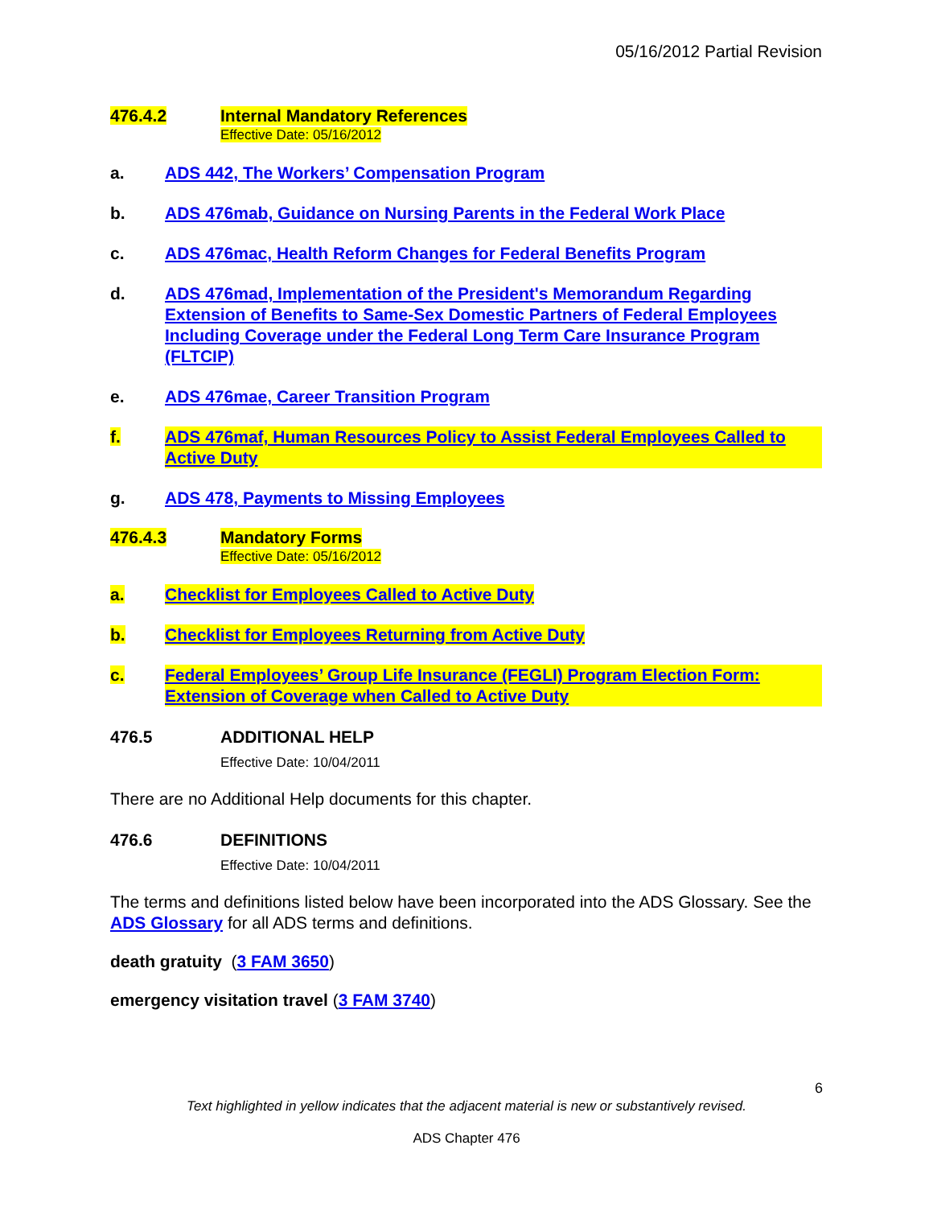05/16/2012 Partial Revision
476.4.2 Internal Mandatory References
Effective Date: 05/16/2012
a. ADS 442, The Workers’ Compensation Program
b. ADS 476mab, Guidance on Nursing Parents in the Federal Work Place
c. ADS 476mac, Health Reform Changes for Federal Benefits Program
d. ADS 476mad, Implementation of the President's Memorandum Regarding Extension of Benefits to Same-Sex Domestic Partners of Federal Employees Including Coverage under the Federal Long Term Care Insurance Program (FLTCIP)
e. ADS 476mae, Career Transition Program
f. ADS 476maf, Human Resources Policy to Assist Federal Employees Called to Active Duty
g. ADS 478, Payments to Missing Employees
476.4.3 Mandatory Forms
Effective Date: 05/16/2012
a. Checklist for Employees Called to Active Duty
b. Checklist for Employees Returning from Active Duty
c. Federal Employees’ Group Life Insurance (FEGLI) Program Election Form: Extension of Coverage when Called to Active Duty
476.5 ADDITIONAL HELP
Effective Date: 10/04/2011
There are no Additional Help documents for this chapter.
476.6 DEFINITIONS
Effective Date: 10/04/2011
The terms and definitions listed below have been incorporated into the ADS Glossary. See the ADS Glossary for all ADS terms and definitions.
death gratuity (3 FAM 3650)
emergency visitation travel (3 FAM 3740)
6
Text highlighted in yellow indicates that the adjacent material is new or substantively revised.
ADS Chapter 476